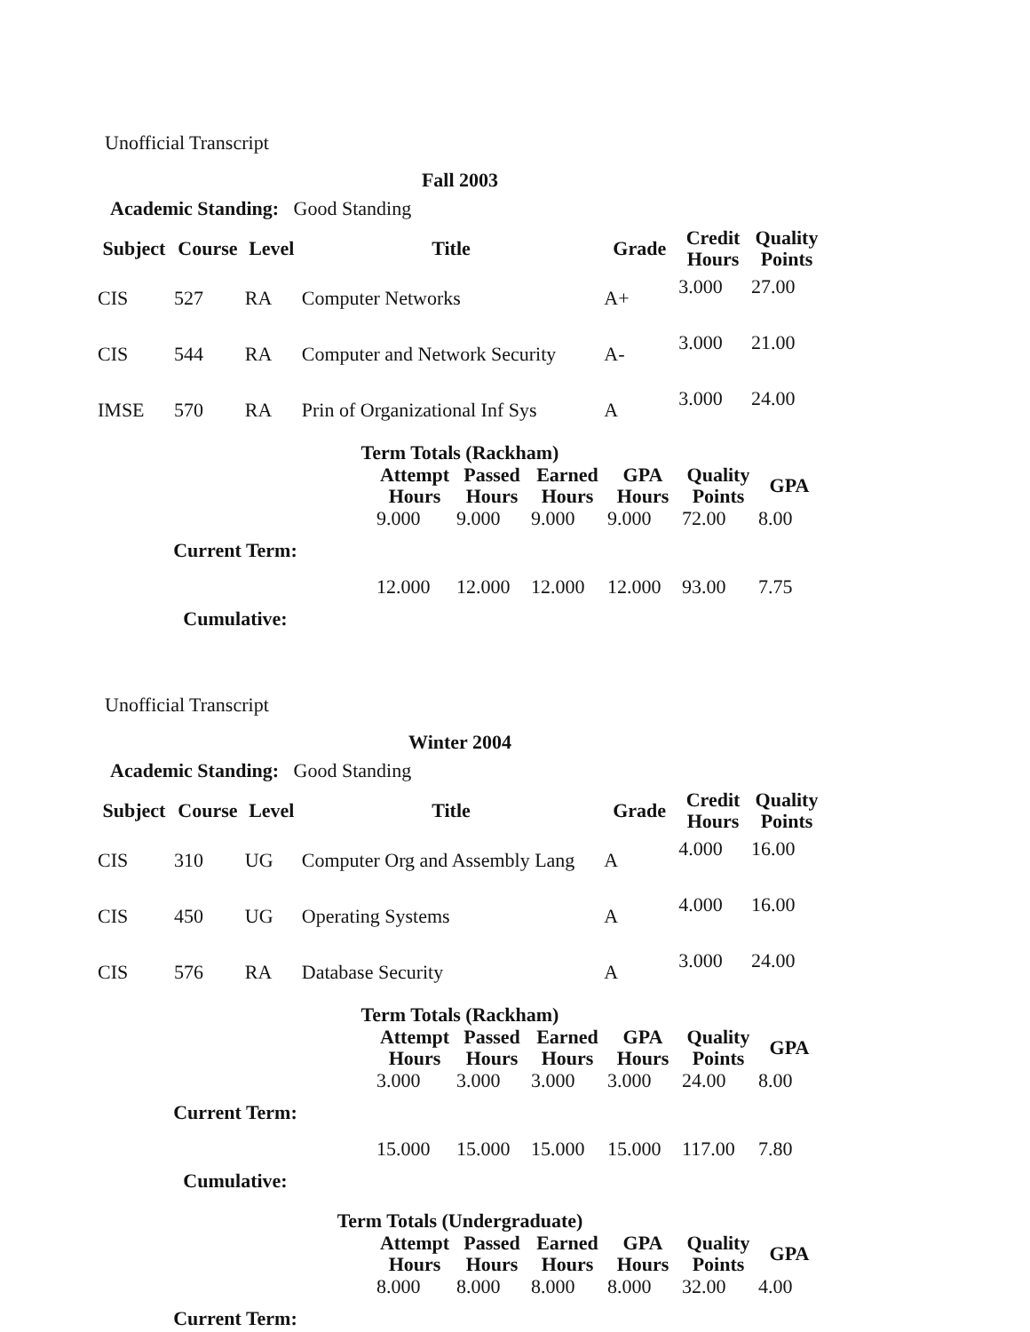Unofficial Transcript
Fall 2003
Academic Standing: Good Standing
| Subject | Course | Level | Title | Grade | Credit Hours | Quality Points |
| --- | --- | --- | --- | --- | --- | --- |
| CIS | 527 | RA | Computer Networks | A+ | 3.000 | 27.00 |
| CIS | 544 | RA | Computer and Network Security | A- | 3.000 | 21.00 |
| IMSE | 570 | RA | Prin of Organizational Inf Sys | A | 3.000 | 24.00 |
Term Totals (Rackham)
| | Attempt Hours | Passed Hours | Earned Hours | GPA Hours | Quality Points | GPA |
| --- | --- | --- | --- | --- | --- | --- |
| Current Term: | 9.000 | 9.000 | 9.000 | 9.000 | 72.00 | 8.00 |
| Cumulative: | 12.000 | 12.000 | 12.000 | 12.000 | 93.00 | 7.75 |
Unofficial Transcript
Winter 2004
Academic Standing: Good Standing
| Subject | Course | Level | Title | Grade | Credit Hours | Quality Points |
| --- | --- | --- | --- | --- | --- | --- |
| CIS | 310 | UG | Computer Org and Assembly Lang | A | 4.000 | 16.00 |
| CIS | 450 | UG | Operating Systems | A | 4.000 | 16.00 |
| CIS | 576 | RA | Database Security | A | 3.000 | 24.00 |
Term Totals (Rackham)
| | Attempt Hours | Passed Hours | Earned Hours | GPA Hours | Quality Points | GPA |
| --- | --- | --- | --- | --- | --- | --- |
| Current Term: | 3.000 | 3.000 | 3.000 | 3.000 | 24.00 | 8.00 |
| Cumulative: | 15.000 | 15.000 | 15.000 | 15.000 | 117.00 | 7.80 |
Term Totals (Undergraduate)
| | Attempt Hours | Passed Hours | Earned Hours | GPA Hours | Quality Points | GPA |
| --- | --- | --- | --- | --- | --- | --- |
| Current Term: | 8.000 | 8.000 | 8.000 | 8.000 | 32.00 | 4.00 |